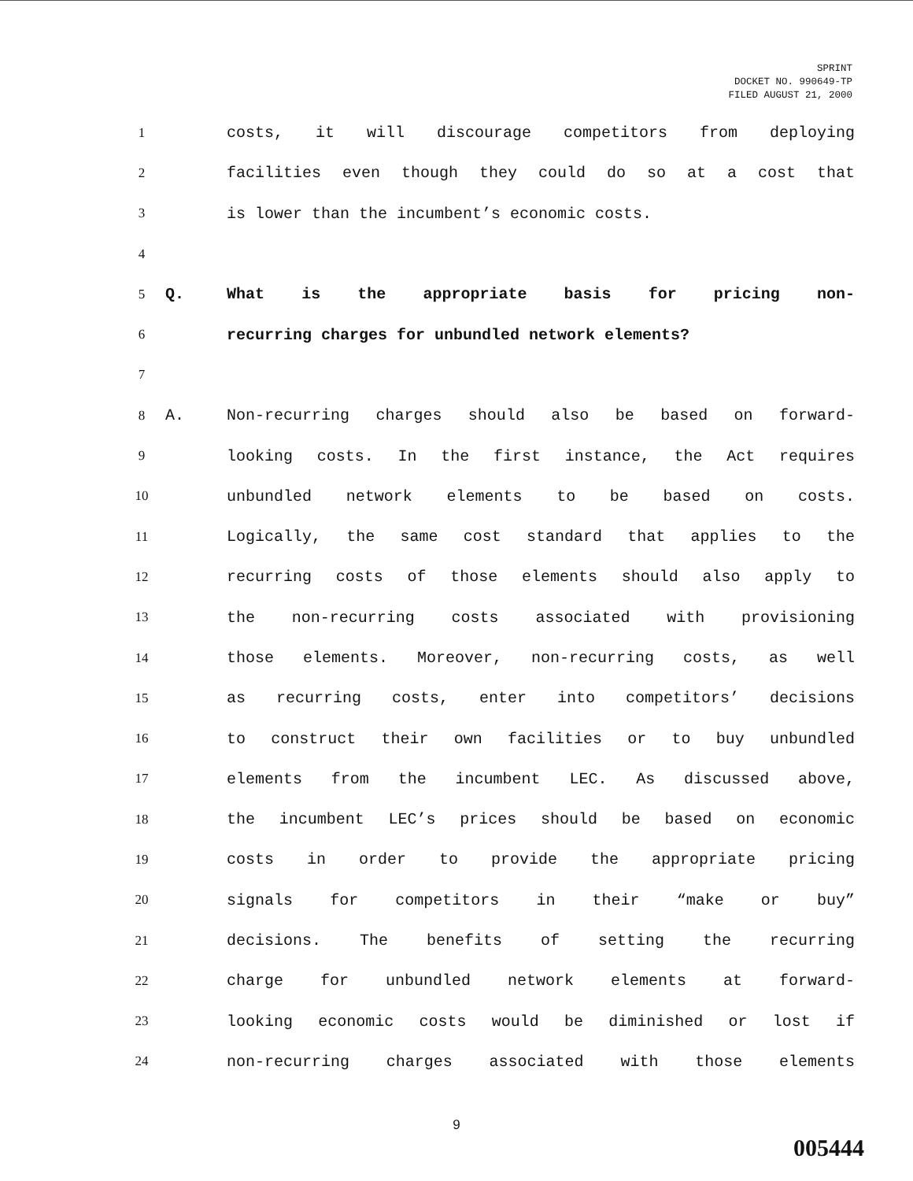SPRINT
DOCKET NO. 990649-TP
FILED AUGUST 21, 2000
1 costs, it will discourage competitors from deploying
2 facilities even though they could do so at a cost that
3 is lower than the incumbent’s economic costs.
4
5 Q. What is the appropriate basis for pricing non-
6 recurring charges for unbundled network elements?
7
8 A. Non-recurring charges should also be based on forward-
9 looking costs. In the first instance, the Act requires
10 unbundled network elements to be based on costs.
11 Logically, the same cost standard that applies to the
12 recurring costs of those elements should also apply to
13 the non-recurring costs associated with provisioning
14 those elements. Moreover, non-recurring costs, as well
15 as recurring costs, enter into competitors’ decisions
16 to construct their own facilities or to buy unbundled
17 elements from the incumbent LEC. As discussed above,
18 the incumbent LEC’s prices should be based on economic
19 costs in order to provide the appropriate pricing
20 signals for competitors in their “make or buy”
21 decisions. The benefits of setting the recurring
22 charge for unbundled network elements at forward-
23 looking economic costs would be diminished or lost if
24 non-recurring charges associated with those elements
9
005444